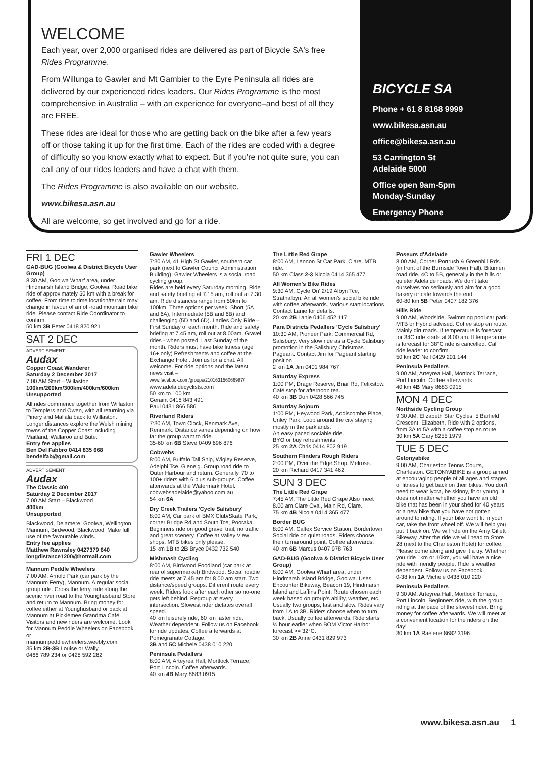WELCOME
Each year, over 2,000 organised rides are delivered as part of Bicycle SA's free Rides Programme.
From Willunga to Gawler and Mt Gambier to the Eyre Peninsula all rides are delivered by our experienced rides leaders. Our Rides Programme is the most comprehensive in Australia – with an experience for everyone–and best of all they are FREE.
These rides are ideal for those who are getting back on the bike after a few years off or those taking it up for the first time. Each of the rides are coded with a degree of difficulty so you know exactly what to expect. But if you're not quite sure, you can call any of our rides leaders and have a chat with them.
The Rides Programme is also available on our website,
www.bikesa.asn.au
All are welcome, so get involved and go for a ride.
BICYCLE SA
Phone + 61 8 8168 9999
www.bikesa.asn.au
office@bikesa.asn.au
53 Carrington St
Adelaide 5000
Office open 9am-5pm
Monday-Sunday
Emergency Phone
0409 950 884
FRI 1 DEC
GAD-BUG (Goolwa & District Bicycle User Group)
8:30 AM, Goolwa Wharf area, under Hindmarsh Island Bridge, Goolwa. Road bike ride of approximately 50 km with a break for coffee. From time to time location/terrain may change in favour of an off-road mountain bike ride. Please contact Ride Coordinator to confirm.
50 km 3B Peter 0418 820 921
SAT 2 DEC
ADVERTISEMENT
Audax
Copper Coast Wanderer
Saturday 2 December 2017
7.00 AM Start – Willaston
100km/200km/300km/400km/600km
Unsupported
All rides commence together from Willaston to Templers and Owen, with all returning via Pinery and Mallala back to Willaston. Longer distances explore the Welsh mining towns of the Copper Coast including Maitland, Wallaroo and Bute.
Entry fee applies
Ben Del Fabbro 0414 835 668
bendelfab@gmail.com
ADVERTISEMENT
Audax
The Classic 400
Saturday 2 December 2017
7.00 AM Start – Blackwood
400km
Unsupported
Blackwood, Delamere, Goolwa, Wellington, Mannum, Birdwood, Blackwood. Make full use of the favourable winds.
Entry fee applies
Matthew Rawnsley 0427379 640
longdistance1200@hotmail.com
Mannum Peddle Wheelers
7:00 AM, Arnold Park (car park by the Mannum Ferry), Mannum. A regular social group ride. Cross the ferry, ride along the scenic river road to the Younghusband Store and return to Mannum. Bring money for coffee either at Younghusband or back at Mannum at Picklemee Grandma Café. Visitors and new riders are welcome. Look for Mannum Peddle Wheelers on Facebook or
mannumpeddlewheelers.weebly.com
35 km 2B-3B Louise or Wally
0466 789 234 or 0428 592 282
Gawler Wheelers
7:30 AM, 41 High St Gawler, southern car park (next to Gawler Council Administration Building). Gawler Wheelers is a social road cycling group.
Rides are held every Saturday morning. Ride and safety briefing at 7.15 am, roll out at 7.30 am. Ride distances range from 50km to 100km. Three options per week: Short (5A and 6A), Intermediate (5B and 6B) and challenging (5D and 6D). Ladies Only Ride – First Sunday of each month. Ride and safety briefing at 7.45 am, roll out at 8.00am. Gravel rides - when posted. Last Sunday of the month. Riders must have bike fitness (age 16+ only) Refreshments and coffee at the Exchange Hotel. Join us for a chat. All welcome. For ride options and the latest news visit – www.facebook.com/groups/210163156066987/
www.adelaidecyclists.com
50 km to 100 km
Geraint 0418 843 491
Paul 0431 866 586
Riverland Riders
7:30 AM, Town Clock, Renmark Ave, Renmark. Distance varies depending on how far the group want to ride.
35-60 km 6B Steve 0409 696 876
Cobwebs
8:00 AM, Buffalo Tall Ship, Wigley Reserve, Adelphi Tce, Glenelg. Group road ride to Outer Harbour and return. Generally, 70 to 100+ riders with 6 plus sub-groups. Coffee afterwards at the Watermark Hotel.
cobwebsadelaide@yahoo.com.au
54 km 6A
Dry Creek Trailers 'Cycle Salisbury'
8:00 AM, Car park of BMX Club/Skate Park, corner Bridge Rd and South Tce, Pooraka. Beginners ride on good gravel trail, no traffic and great scenery. Coffee at Valley View shops. MTB bikes only please.
15 km 1B to 2B Bryce 0432 732 540
Mishmash Cycling
8:00 AM, Birdwood Foodland (car park at rear of supermarket) Birdwood. Social roadie ride meets at 7.45 am for 8.00 am start. Two distance/speed groups. Different route every week. Riders look after each other so no-one gets left behind. Regroup at every intersection. Slowest rider dictates overall speed.
40 km leisurely ride, 60 km faster ride. Weather dependent. Follow us on Facebook for ride updates. Coffee afterwards at Pomegranate Cottage.
3B and 5C Michele 0438 010 220
Peninsula Pedallers
8:00 AM, Arteyrea Hall, Mortlock Terrace, Port Lincoln. Coffee afterwards.
40 km 4B Mary 8683 0915
The Little Red Grape
8:00 AM, Lennon St Car Park, Clare. MTB ride.
50 km Class 2-3 Nicola 0414 365 477
All Women's Bike Rides
9:30 AM, Cycle On' 2/19 Albyn Tce, Strathalbyn. An all women's social bike ride with coffee afterwards. Various start locations Contact Lanie for details.
20 km 2B Lanie 0406 452 117
Para Districts Pedallers 'Cycle Salisbury'
10:30 AM, Pioneer Park, Commercial Rd, Salisbury. Very slow ride as a Cycle Salisbury promotion in the Salisbury Christmas Pageant. Contact Jim for Pageant starting position.
2 km 1A Jim 0401 984 767
Saturday Express
1:00 PM, Drage Reserve, Briar Rd, Felixstow. Café stop for afternoon tea.
40 km 3B Don 0428 566 745
Saturday Sojourn
1:00 PM, Heywood Park, Addiscombe Place, Unley Park. Loop around the city staying mostly in the parklands.
An easy paced sociable ride.
BYO or buy refreshments.
25 km 2A Chris 0414 802 919
Southern Flinders Rough Riders
2:00 PM, Over the Edge Shop, Melrose.
20 km Richard 0417 341 462
SUN 3 DEC
The Little Red Grape
7:45 AM, The Little Red Grape Also meet 8.00 am Clare Oval, Main Rd, Clare.
75 km 4B Nicola 0414 365 477
Border BUG
8:00 AM, Caltex Service Station, Bordertown. Social ride on quiet roads. Riders choose their turnaround point. Coffee afterwards.
40 km 6B Marcus 0407 978 763
GAD-BUG (Goolwa & District Bicycle User Group)
8:00 AM, Goolwa Wharf area, under Hindmarsh Island Bridge, Goolwa. Uses Encounter Bikeway, Beacon 19, Hindmarsh Island and Laffins Point. Route chosen each week based on group's ability, weather, etc. Usually two groups, fast and slow. Rides vary from 1A to 3B. Riders choose when to turn back. Usually coffee afterwards, Ride starts ½ hour earlier when BOM Victor Harbor forecast >= 32°C.
30 km 2B Anne 0431 829 973
Poseurs d'Adelaide
8:00 AM, Corner Portrush & Greenhill Rds. (in front of the Burnside Town Hall). Bitumen road ride, 4C to 5B, generally in the hills or quieter Adelaide roads. We don't take ourselves too seriously and aim for a good bakery or cafe towards the end.
60-80 km 5B Peter 0407 182 376
Hills Ride
9:00 AM, Woodside. Swimming pool car park. MTB or Hybrid advised. Coffee stop en route. Mainly dirt roads. If temperature is forecast for 34C ride starts at 8.00 am. If temperature is forecast for 38°C ride is cancelled. Call ride leader to confirm.
50 km 2C Neil 0429 201 144
Peninsula Pedallers
9:00 AM, Arteyrea Hall, Mortlock Terrace, Port Lincoln. Coffee afterwards.
40 km 4B Mary 8683 0915
MON 4 DEC
Northside Cycling Group
9:30 AM, Elizabeth Star Cycles, 5 Barfield Crescent, Elizabeth. Ride with 2 options, from 3A to 5A with a coffee stop en route.
30 km 5A Gary 8255 1979
TUE 5 DEC
Getonyabike
9:00 AM, Charleston Tennis Courts, Charleston. GETONYABIKE is a group aimed at encouraging people of all ages and stages of fitness to get back on their bikes. You don't need to wear lycra, be skinny, fit or young. It does not matter whether you have an old bike that has been in your shed for 40 years or a new bike that you have not gotten around to riding. If your bike wont fit in your car, take the front wheel off. We will help you put it back on. We will ride on the Amy Gillett Bikeway. After the ride we will head to Store 28 (next to the Charleston Hotel) for coffee. Please come along and give it a try. Whether you ride 1km or 10km, you will have a nice ride with friendly people. Ride is weather dependent. Follow us on Facebook.
0-38 km 1A Michele 0438 010 220
Peninsula Pedallers
9:30 AM, Arteyrea Hall, Mortlock Terrace, Port Lincoln. Beginners ride, with the group riding at the pace of the slowest rider. Bring money for coffee afterwards. We will meet at a convenient location for the riders on the day!
30 km 1A Raelene 8682 3196
www.bikesa.asn.au 1